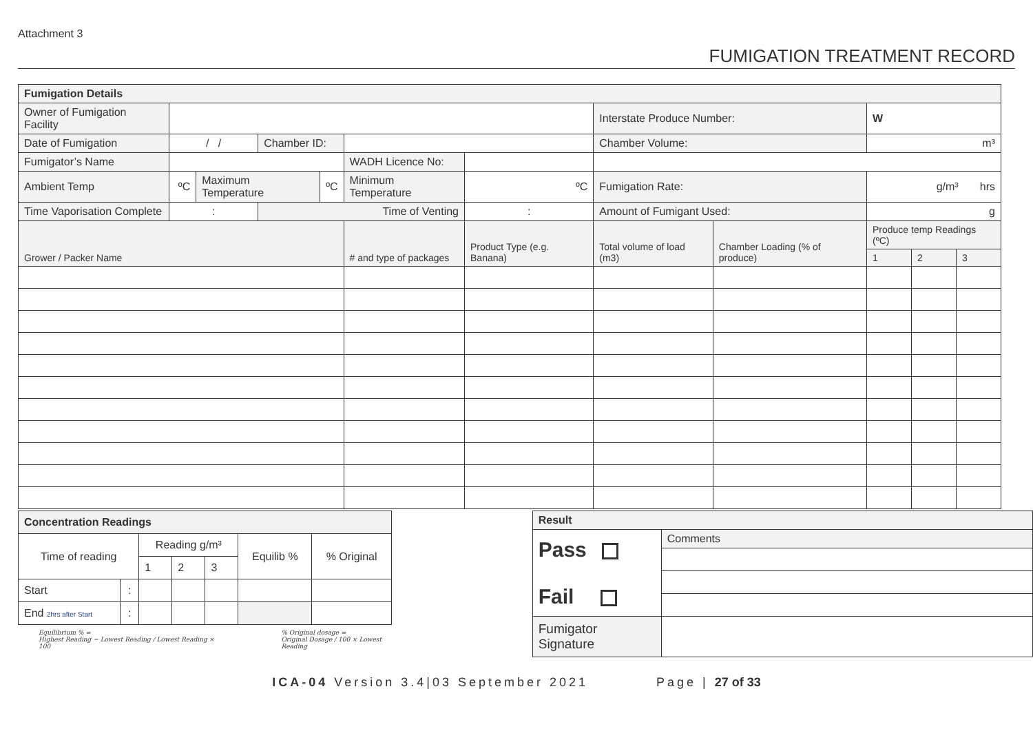Attachment 3
FUMIGATION TREATMENT RECORD
| Fumigation Details | | | | | | | | | | | | |
| Owner of Fumigation Facility | | | | | | | | Interstate Produce Number: | | W | | |
| Date of Fumigation | / / | | Chamber ID: | | | | | Chamber Volume: | | m³ | | |
| Fumigator’s Name | | | | | WADH Licence No: | | | | | | | |
| Ambient Temp | ºC | Maximum Temperature | | ºC | Minimum Temperature | | ºC | Fumigation Rate: | | g/m³ hrs | | |
| Time Vaporisation Complete | : | | Time of Venting | | | | : | Amount of Fumigant Used: | | g | | |
| Grower / Packer Name | | | | | # and type of packages | Product Type (e.g. Banana) | | Total volume of load (m3) | Chamber Loading (% of produce) | Produce temp Readings (ºC) | | |
| | | | | | | | | | | 1 | 2 | 3 |
| Concentration Readings | | | | | | |
| Time of reading | | Reading g/m³ | | | Equilib % | % Original |
| | | 1 | 2 | 3 | | |
| Start | : | | | | | |
| End 2hrs after Start | : | | | | | |
Equilibrium % =
Highest Reading − Lowest Reading / Lowest Reading × 100
% Original dosage =
Original Dosage / 100 × Lowest Reading
| Result | |
| Pass Fail | Comments |
| Fumigator Signature | |
ICA-04 Version 3.4|03 September 2021 Page | 27 of 33